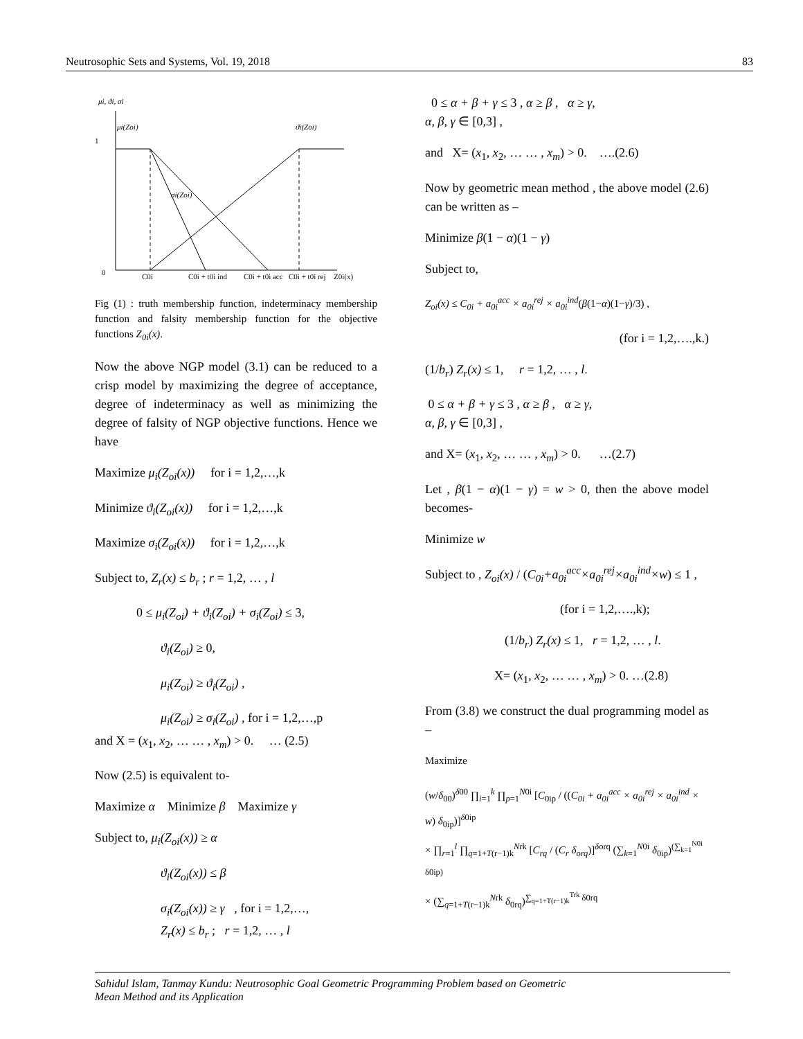Neutrosophic Sets and Systems, Vol. 19, 2018 83
μi, ϑi, σi
μi(Zoi)
ϑi(Zoi)
1
0
σi(Zoi)
C0i
C0i + t0i ind
C0i + t0i acc
C0i + t0i rej
Z0i(x)
Fig (1) : truth membership function, indeterminacy membership function and falsity membership function for the objective functions Z<sub>0i</sub>(x).
Now the above NGP model (3.1) can be reduced to a crisp model by maximizing the degree of acceptance, degree of indeterminacy as well as minimizing the degree of falsity of NGP objective functions. Hence we have
Maximize μ<sub>i</sub>(Z<sub>oi</sub>(x)) for i = 1,2,…,k
Minimize ϑ<sub>i</sub>(Z<sub>oi</sub>(x)) for i = 1,2,…,k
Maximize σ<sub>i</sub>(Z<sub>oi</sub>(x)) for i = 1,2,…,k
Subject to, Z<sub>r</sub>(x) ≤ b<sub>r</sub> ; r = 1,2, … , l
0 ≤ μ<sub>i</sub>(Z<sub>oi</sub>) + ϑ<sub>i</sub>(Z<sub>oi</sub>) + σ<sub>i</sub>(Z<sub>oi</sub>) ≤ 3,
ϑ<sub>i</sub>(Z<sub>oi</sub>) ≥ 0,
μ<sub>i</sub>(Z<sub>oi</sub>) ≥ ϑ<sub>i</sub>(Z<sub>oi</sub>) ,
μ<sub>i</sub>(Z<sub>oi</sub>) ≥ σ<sub>i</sub>(Z<sub>oi</sub>) , for i = 1,2,…,p
and X = (x<sub>1</sub>, x<sub>2</sub>, … … , x<sub>m</sub>) > 0. … (2.5)
Now (2.5) is equivalent to-
Maximize α Minimize β Maximize γ
Subject to, μ<sub>i</sub>(Z<sub>oi</sub>(x)) ≥ α
ϑ<sub>i</sub>(Z<sub>oi</sub>(x)) ≤ β
σ<sub>i</sub>(Z<sub>oi</sub>(x)) ≥ γ , for i = 1,2,…,
Z<sub>r</sub>(x) ≤ b<sub>r</sub> ; r = 1,2, … , l
0 ≤ α + β + γ ≤ 3 , α ≥ β , α ≥ γ,
α, β, γ ∈ [0,3] ,
and X= (x<sub>1</sub>, x<sub>2</sub>, … … , x<sub>m</sub>) > 0. ….(2.6)
Now by geometric mean method , the above model (2.6) can be written as –
Minimize β(1 − α)(1 − γ)
Subject to,
Z<sub>oi</sub>(x) ≤ C<sub>0i</sub> + a<sub>0i</sub><sup>acc</sup> × a<sub>0i</sub><sup>rej</sup> × a<sub>0i</sub><sup>ind</sup>(β(1−α)(1−γ)/3) ,
(for i = 1,2,….,k.)
(1/b<sub>r</sub>) Z<sub>r</sub>(x) ≤ 1, r = 1,2, … , l.
0 ≤ α + β + γ ≤ 3 , α ≥ β , α ≥ γ,
α, β, γ ∈ [0,3] ,
and X= (x<sub>1</sub>, x<sub>2</sub>, … … , x<sub>m</sub>) > 0. …(2.7)
Let , β(1 − α)(1 − γ) = w > 0, then the above model becomes-
Minimize w
Subject to , Z<sub>oi</sub>(x) / (C<sub>0i</sub>+a<sub>0i</sub><sup>acc</sup>×a<sub>0i</sub><sup>rej</sup>×a<sub>0i</sub><sup>ind</sup>×w) ≤ 1 ,
(for i = 1,2,….,k);
(1/b<sub>r</sub>) Z<sub>r</sub>(x) ≤ 1, r = 1,2, … , l.
X= (x<sub>1</sub>, x<sub>2</sub>, … … , x<sub>m</sub>) > 0. …(2.8)
From (3.8) we construct the dual programming model as –
Maximize
(w/δ<sub>00</sub>)<sup>δ00</sup> ∏<sub>i=1</sub><sup>k</sup> ∏<sub>p=1</sub><sup>N0i</sup> [C<sub>0ip</sub> / ((C<sub>0i</sub> + a<sub>0i</sub><sup>acc</sup> × a<sub>0i</sub><sup>rej</sup> × a<sub>0i</sub><sup>ind</sup> × w) δ<sub>0ip</sub>)]<sup>δ0ip</sup>
× ∏<sub>r=1</sub><sup>l</sup> ∏<sub>q=1+T(r−1)k</sub><sup>Nrk</sup> [C<sub>rq</sub> / (C<sub>r</sub> δ<sub>orq</sub>)]<sup>δorq</sup> (∑<sub>k=1</sub><sup>N0i</sup> δ<sub>0ip</sub>)<sup>(∑<sub>k=1</sub><sup>N0i</sup> δ0ip)</sup>
× (∑<sub>q=1+T(r−1)k</sub><sup>Nrk</sup> δ<sub>0rq</sub>)<sup>∑<sub>q=1+T(r−1)k</sub><sup>Trk</sup> δ0rq</sup>
Sahidul Islam, Tanmay Kundu: Neutrosophic Goal Geometric Programming Problem based on Geometric
Mean Method and its Application